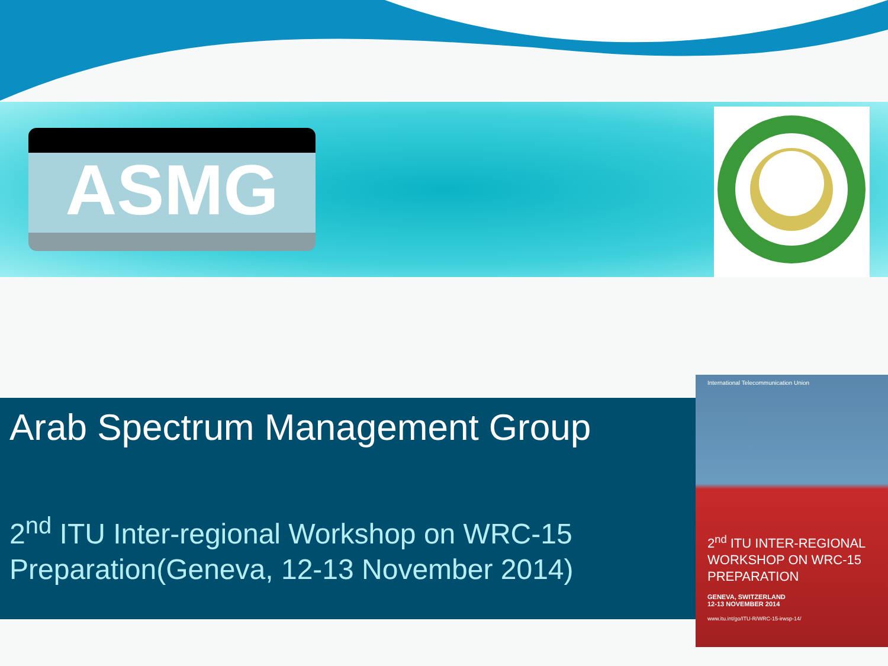ASMG
Arab Spectrum Management Group
2<sup>nd</sup> ITU Inter-regional Workshop on WRC-15 Preparation(Geneva, 12-13 November 2014)
International Telecommunication Union
2<sup>nd</sup> ITU INTER-REGIONAL WORKSHOP ON WRC-15 PREPARATION
GENEVA, SWITZERLAND
12-13 NOVEMBER 2014
www.itu.int/go/ITU-R/WRC-15-irwsp-14/